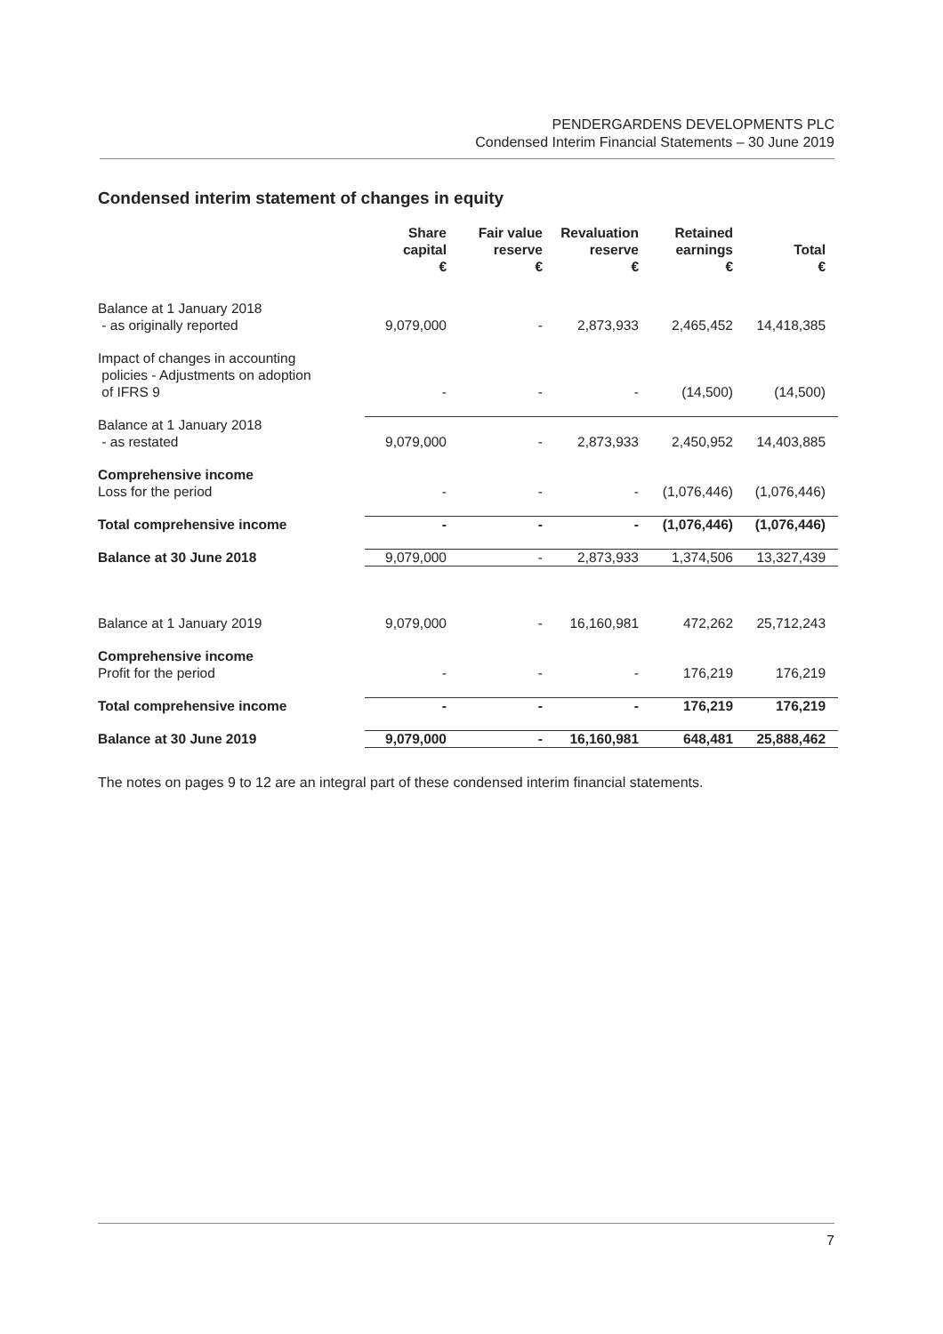PENDERGARDENS DEVELOPMENTS PLC
Condensed Interim Financial Statements – 30 June 2019
Condensed interim statement of changes in equity
| | Share capital € | Fair value reserve € | Revaluation reserve € | Retained earnings € | Total € |
| --- | --- | --- | --- | --- | --- |
| Balance at 1 January 2018 - as originally reported | 9,079,000 | - | 2,873,933 | 2,465,452 | 14,418,385 |
| Impact of changes in accounting policies - Adjustments on adoption of IFRS 9 | - | - | - | (14,500) | (14,500) |
| Balance at 1 January 2018 - as restated | 9,079,000 | - | 2,873,933 | 2,450,952 | 14,403,885 |
| Comprehensive income Loss for the period | - | - | - | (1,076,446) | (1,076,446) |
| Total comprehensive income | - | - | - | (1,076,446) | (1,076,446) |
| Balance at 30 June 2018 | 9,079,000 | - | 2,873,933 | 1,374,506 | 13,327,439 |
| Balance at 1 January 2019 | 9,079,000 | - | 16,160,981 | 472,262 | 25,712,243 |
| Comprehensive income Profit for the period | - | - | - | 176,219 | 176,219 |
| Total comprehensive income | - | - | - | 176,219 | 176,219 |
| Balance at 30 June 2019 | 9,079,000 | - | 16,160,981 | 648,481 | 25,888,462 |
The notes on pages 9 to 12 are an integral part of these condensed interim financial statements.
7